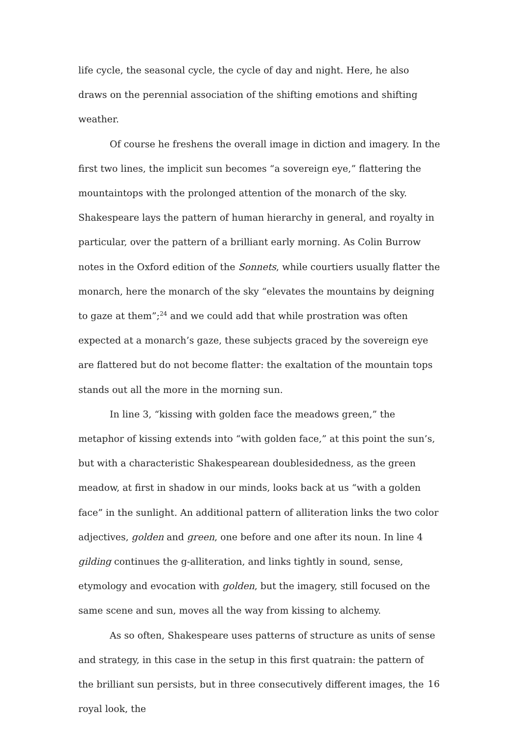life cycle, the seasonal cycle, the cycle of day and night. Here, he also draws on the perennial association of the shifting emotions and shifting weather.
Of course he freshens the overall image in diction and imagery. In the first two lines, the implicit sun becomes “a sovereign eye,” flattering the mountaintops with the prolonged attention of the monarch of the sky. Shakespeare lays the pattern of human hierarchy in general, and royalty in particular, over the pattern of a brilliant early morning. As Colin Burrow notes in the Oxford edition of the Sonnets, while courtiers usually flatter the monarch, here the monarch of the sky “elevates the mountains by deigning to gaze at them”;<sup>24</sup> and we could add that while prostration was often expected at a monarch’s gaze, these subjects graced by the sovereign eye are flattered but do not become flatter: the exaltation of the mountain tops stands out all the more in the morning sun.
In line 3, “kissing with golden face the meadows green,” the metaphor of kissing extends into “with golden face,” at this point the sun’s, but with a characteristic Shakespearean doublesidedness, as the green meadow, at first in shadow in our minds, looks back at us “with a golden face” in the sunlight. An additional pattern of alliteration links the two color adjectives, golden and green, one before and one after its noun. In line 4 gilding continues the g-alliteration, and links tightly in sound, sense, etymology and evocation with golden, but the imagery, still focused on the same scene and sun, moves all the way from kissing to alchemy.
As so often, Shakespeare uses patterns of structure as units of sense and strategy, in this case in the setup in this first quatrain: the pattern of the brilliant sun persists, but in three consecutively different images, the royal look, the
16